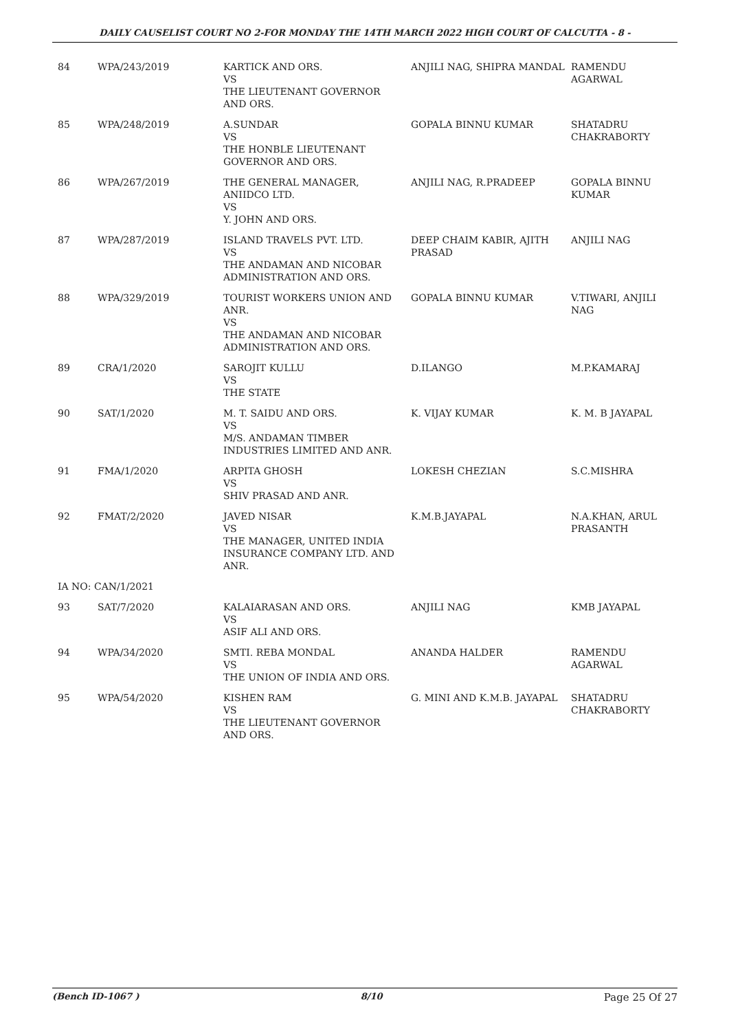DAILY CAUSELIST COURT NO 2-FOR MONDAY THE 14TH MARCH 2022 HIGH COURT OF CALCUTTA - 8 -
| 84 | WPA/243/2019 | KARTICK AND ORS. VS THE LIEUTENANT GOVERNOR AND ORS. | ANJILI NAG, SHIPRA MANDAL | RAMENDU AGARWAL |
| 85 | WPA/248/2019 | A.SUNDAR VS THE HONBLE LIEUTENANT GOVERNOR AND ORS. | GOPALA BINNU KUMAR | SHATADRU CHAKRABORTY |
| 86 | WPA/267/2019 | THE GENERAL MANAGER, ANIIDCO LTD. VS Y. JOHN AND ORS. | ANJILI NAG, R.PRADEEP | GOPALA BINNU KUMAR |
| 87 | WPA/287/2019 | ISLAND TRAVELS PVT. LTD. VS THE ANDAMAN AND NICOBAR ADMINISTRATION AND ORS. | DEEP CHAIM KABIR, AJITH PRASAD | ANJILI NAG |
| 88 | WPA/329/2019 | TOURIST WORKERS UNION AND ANR. VS THE ANDAMAN AND NICOBAR ADMINISTRATION AND ORS. | GOPALA BINNU KUMAR | V.TIWARI, ANJILI NAG |
| 89 | CRA/1/2020 | SAROJIT KULLU VS THE STATE | D.ILANGO | M.P.KAMARAJ |
| 90 | SAT/1/2020 | M. T. SAIDU AND ORS. VS M/S. ANDAMAN TIMBER INDUSTRIES LIMITED AND ANR. | K. VIJAY KUMAR | K. M. B JAYAPAL |
| 91 | FMA/1/2020 | ARPITA GHOSH VS SHIV PRASAD AND ANR. | LOKESH CHEZIAN | S.C.MISHRA |
| 92 | FMAT/2/2020 | JAVED NISAR VS THE MANAGER, UNITED INDIA INSURANCE COMPANY LTD. AND ANR. | K.M.B.JAYAPAL | N.A.KHAN, ARUL PRASANTH |
| IA NO: CAN/1/2021 | | | | |
| 93 | SAT/7/2020 | KALAIARASAN AND ORS. VS ASIF ALI AND ORS. | ANJILI NAG | KMB JAYAPAL |
| 94 | WPA/34/2020 | SMTI. REBA MONDAL VS THE UNION OF INDIA AND ORS. | ANANDA HALDER | RAMENDU AGARWAL |
| 95 | WPA/54/2020 | KISHEN RAM VS THE LIEUTENANT GOVERNOR AND ORS. | G. MINI AND K.M.B. JAYAPAL | SHATADRU CHAKRABORTY |
(Bench ID-1067 ) 8/10 Page 25 Of 27